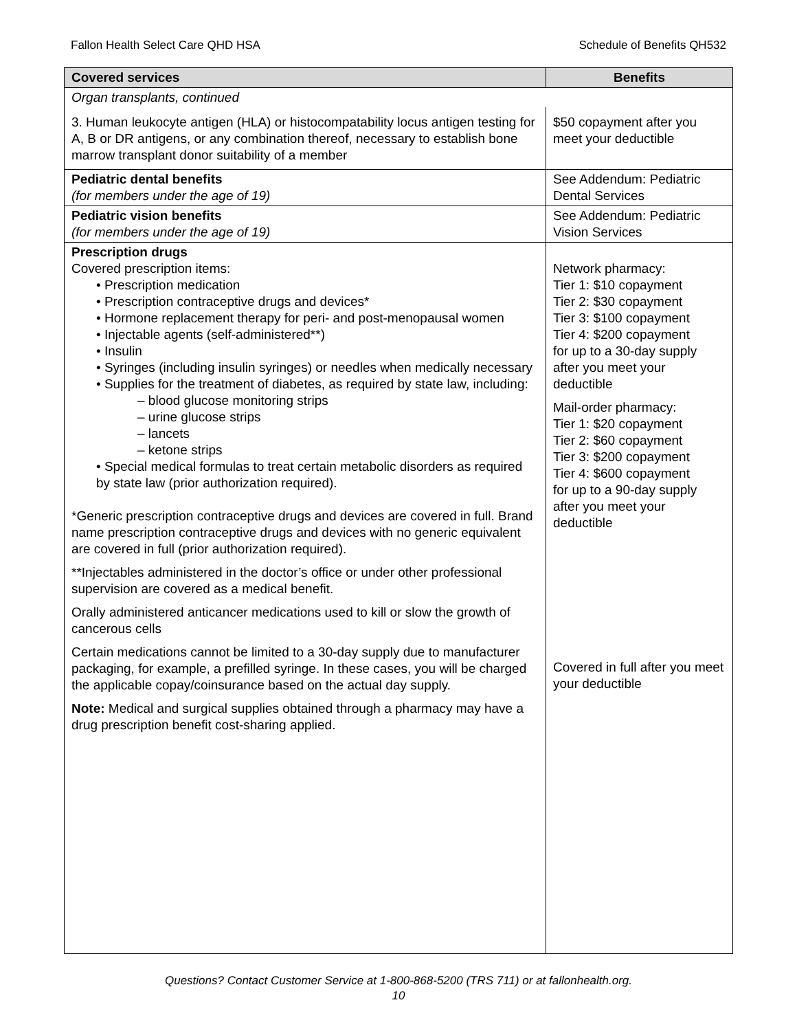Fallon Health Select Care QHD HSA Schedule of Benefits QH532
| Covered services | Benefits |
| --- | --- |
| Organ transplants, continued | |
| 3. Human leukocyte antigen (HLA) or histocompatability locus antigen testing for A, B or DR antigens, or any combination thereof, necessary to establish bone marrow transplant donor suitability of a member | $50 copayment after you meet your deductible |
| Pediatric dental benefits (for members under the age of 19) | See Addendum: Pediatric Dental Services |
| Pediatric vision benefits (for members under the age of 19) | See Addendum: Pediatric Vision Services |
| Prescription drugs Covered prescription items: • Prescription medication • Prescription contraceptive drugs and devices* • Hormone replacement therapy for peri- and post-menopausal women • Injectable agents (self-administered**) • Insulin • Syringes (including insulin syringes) or needles when medically necessary • Supplies for the treatment of diabetes, as required by state law, including: – blood glucose monitoring strips – urine glucose strips – lancets – ketone strips • Special medical formulas to treat certain metabolic disorders as required by state law (prior authorization required). *Generic prescription contraceptive drugs and devices are covered in full. Brand name prescription contraceptive drugs and devices with no generic equivalent are covered in full (prior authorization required). **Injectables administered in the doctor’s office or under other professional supervision are covered as a medical benefit. Orally administered anticancer medications used to kill or slow the growth of cancerous cells Certain medications cannot be limited to a 30-day supply due to manufacturer packaging, for example, a prefilled syringe. In these cases, you will be charged the applicable copay/coinsurance based on the actual day supply. Note: Medical and surgical supplies obtained through a pharmacy may have a drug prescription benefit cost-sharing applied. | Network pharmacy: Tier 1: $10 copayment Tier 2: $30 copayment Tier 3: $100 copayment Tier 4: $200 copayment for up to a 30-day supply after you meet your deductible Mail-order pharmacy: Tier 1: $20 copayment Tier 2: $60 copayment Tier 3: $200 copayment Tier 4: $600 copayment for up to a 90-day supply after you meet your deductible Covered in full after you meet your deductible |
Questions? Contact Customer Service at 1-800-868-5200 (TRS 711) or at fallonhealth.org.
10